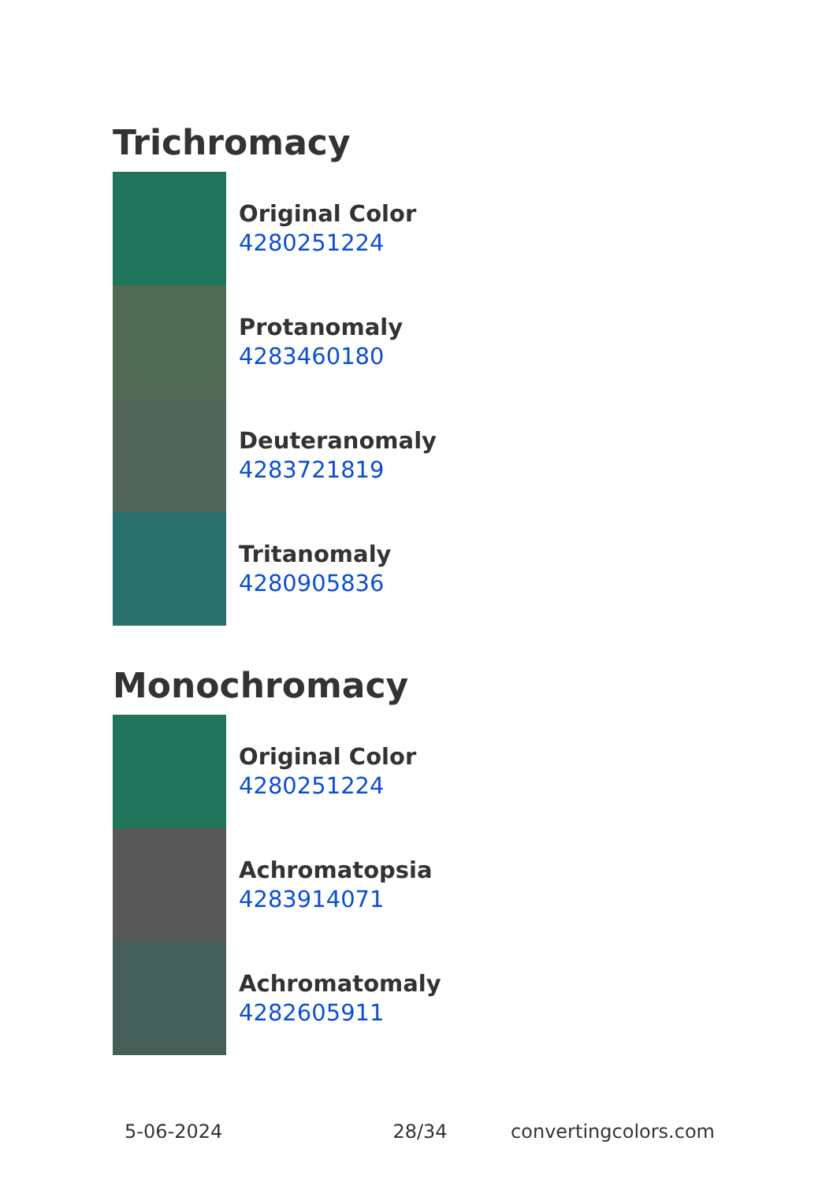Trichromacy
Original Color
4280251224
Protanomaly
4283460180
Deuteranomaly
4283721819
Tritanomaly
4280905836
Monochromacy
Original Color
4280251224
Achromatopsia
4283914071
Achromatomaly
4282605911
5-06-2024 28/34 convertingcolors.com